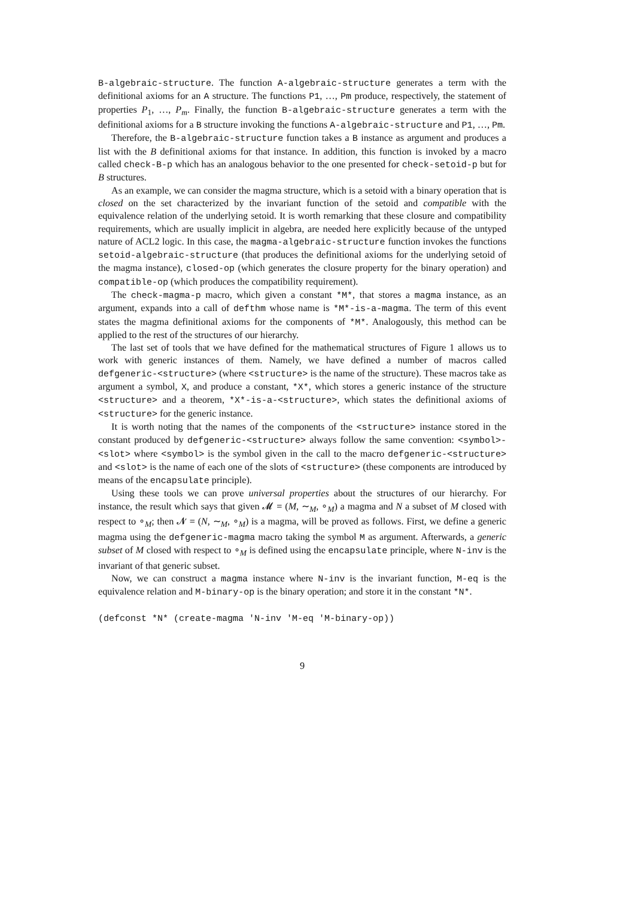B-algebraic-structure. The function A-algebraic-structure generates a term with the definitional axioms for an A structure. The functions P1, …, Pm produce, respectively, the statement of properties P<sub>1</sub>, …, P<sub>m</sub>. Finally, the function B-algebraic-structure generates a term with the definitional axioms for a B structure invoking the functions A-algebraic-structure and P1, …, Pm.
Therefore, the B-algebraic-structure function takes a B instance as argument and produces a list with the B definitional axioms for that instance. In addition, this function is invoked by a macro called check-B-p which has an analogous behavior to the one presented for check-setoid-p but for B structures.
As an example, we can consider the magma structure, which is a setoid with a binary operation that is closed on the set characterized by the invariant function of the setoid and compatible with the equivalence relation of the underlying setoid. It is worth remarking that these closure and compatibility requirements, which are usually implicit in algebra, are needed here explicitly because of the untyped nature of ACL2 logic. In this case, the magma-algebraic-structure function invokes the functions setoid-algebraic-structure (that produces the definitional axioms for the underlying setoid of the magma instance), closed-op (which generates the closure property for the binary operation) and compatible-op (which produces the compatibility requirement).
The check-magma-p macro, which given a constant *M*, that stores a magma instance, as an argument, expands into a call of defthm whose name is *M*-is-a-magma. The term of this event states the magma definitional axioms for the components of *M*. Analogously, this method can be applied to the rest of the structures of our hierarchy.
The last set of tools that we have defined for the mathematical structures of Figure 1 allows us to work with generic instances of them. Namely, we have defined a number of macros called defgeneric-<structure> (where <structure> is the name of the structure). These macros take as argument a symbol, X, and produce a constant, *X*, which stores a generic instance of the structure <structure> and a theorem, *X*-is-a-<structure>, which states the definitional axioms of <structure> for the generic instance.
It is worth noting that the names of the components of the <structure> instance stored in the constant produced by defgeneric-<structure> always follow the same convention: <symbol>-<slot> where <symbol> is the symbol given in the call to the macro defgeneric-<structure> and <slot> is the name of each one of the slots of <structure> (these components are introduced by means of the encapsulate principle).
Using these tools we can prove universal properties about the structures of our hierarchy. For instance, the result which says that given 𝓜 = (M, ∼<sub>M</sub>, ∘<sub>M</sub>) a magma and N a subset of M closed with respect to ∘<sub>M</sub>; then 𝓝 = (N, ∼<sub>M</sub>, ∘<sub>M</sub>) is a magma, will be proved as follows. First, we define a generic magma using the defgeneric-magma macro taking the symbol M as argument. Afterwards, a generic subset of M closed with respect to ∘<sub>M</sub> is defined using the encapsulate principle, where N-inv is the invariant of that generic subset.
Now, we can construct a magma instance where N-inv is the invariant function, M-eq is the equivalence relation and M-binary-op is the binary operation; and store it in the constant *N*.
(defconst *N* (create-magma 'N-inv 'M-eq 'M-binary-op))
9